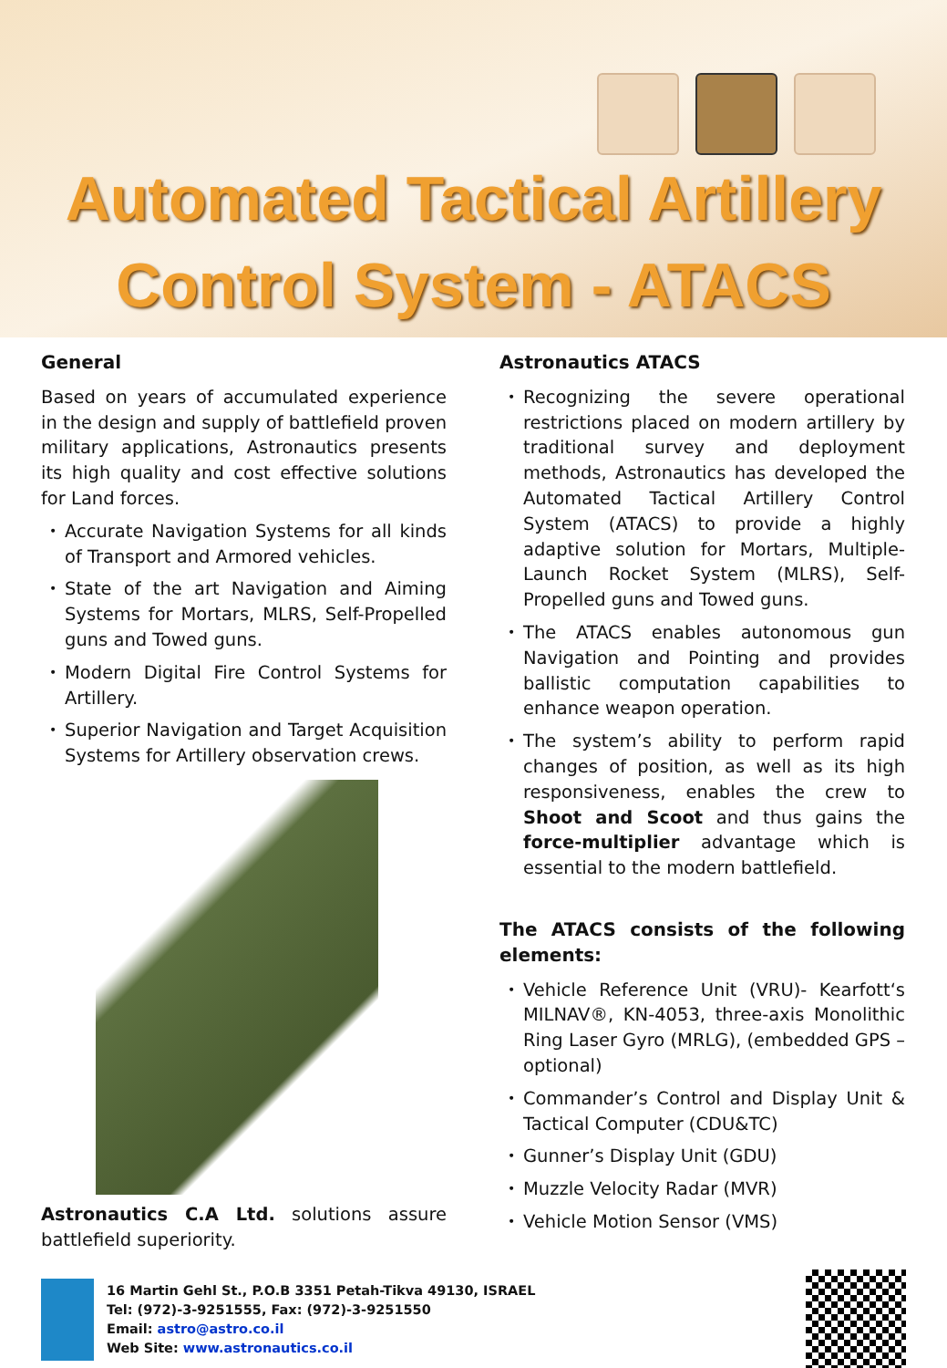Automated Tactical Artillery
Control System - ATACS
General
Based on years of accumulated experience in the design and supply of battlefield proven military applications, Astronautics presents its high quality and cost effective solutions for Land forces.
• Accurate Navigation Systems for all kinds of Transport and Armored vehicles.
• State of the art Navigation and Aiming Systems for Mortars, MLRS, Self-Propelled guns and Towed guns.
• Modern Digital Fire Control Systems for Artillery.
• Superior Navigation and Target Acquisition Systems for Artillery observation crews.
Astronautics C.A Ltd. solutions assure battlefield superiority.
Astronautics ATACS
• Recognizing the severe operational restrictions placed on modern artillery by traditional survey and deployment methods, Astronautics has developed the Automated Tactical Artillery Control System (ATACS) to provide a highly adaptive solution for Mortars, Multiple-Launch Rocket System (MLRS), Self-Propelled guns and Towed guns.
• The ATACS enables autonomous gun Navigation and Pointing and provides ballistic computation capabilities to enhance weapon operation.
• The system’s ability to perform rapid changes of position, as well as its high responsiveness, enables the crew to Shoot and Scoot and thus gains the force-multiplier advantage which is essential to the modern battlefield.
The ATACS consists of the following elements:
• Vehicle Reference Unit (VRU)- Kearfott‘s MILNAV®, KN-4053, three-axis Monolithic Ring Laser Gyro (MRLG), (embedded GPS – optional)
• Commander’s Control and Display Unit & Tactical Computer (CDU&TC)
• Gunner’s Display Unit (GDU)
• Muzzle Velocity Radar (MVR)
• Vehicle Motion Sensor (VMS)
16 Martin Gehl St., P.O.B 3351 Petah-Tikva 49130, ISRAEL
Tel: (972)-3-9251555, Fax: (972)-3-9251550
Email: astro@astro.co.il
Web Site: www.astronautics.co.il